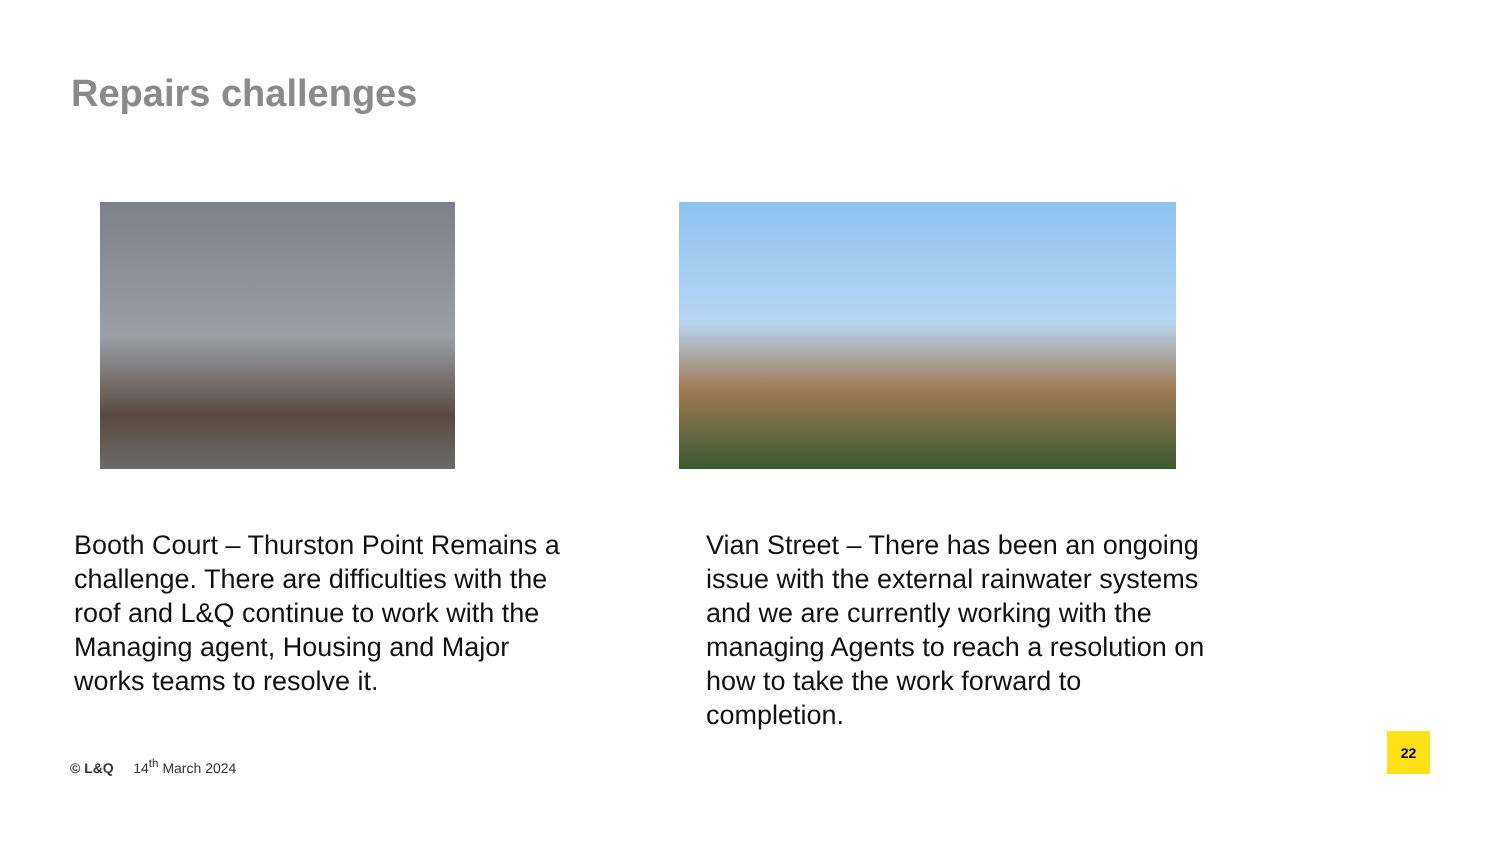Repairs challenges
Booth Court – Thurston Point Remains a challenge. There are difficulties with the roof and L&Q continue to work with the Managing agent, Housing and Major works teams to resolve it.
Vian Street – There has been an ongoing issue with the external rainwater systems and we are currently working with the managing Agents to reach a resolution on how to take the work forward to completion.
© L&Q 14<sup>th</sup> March 2024
22